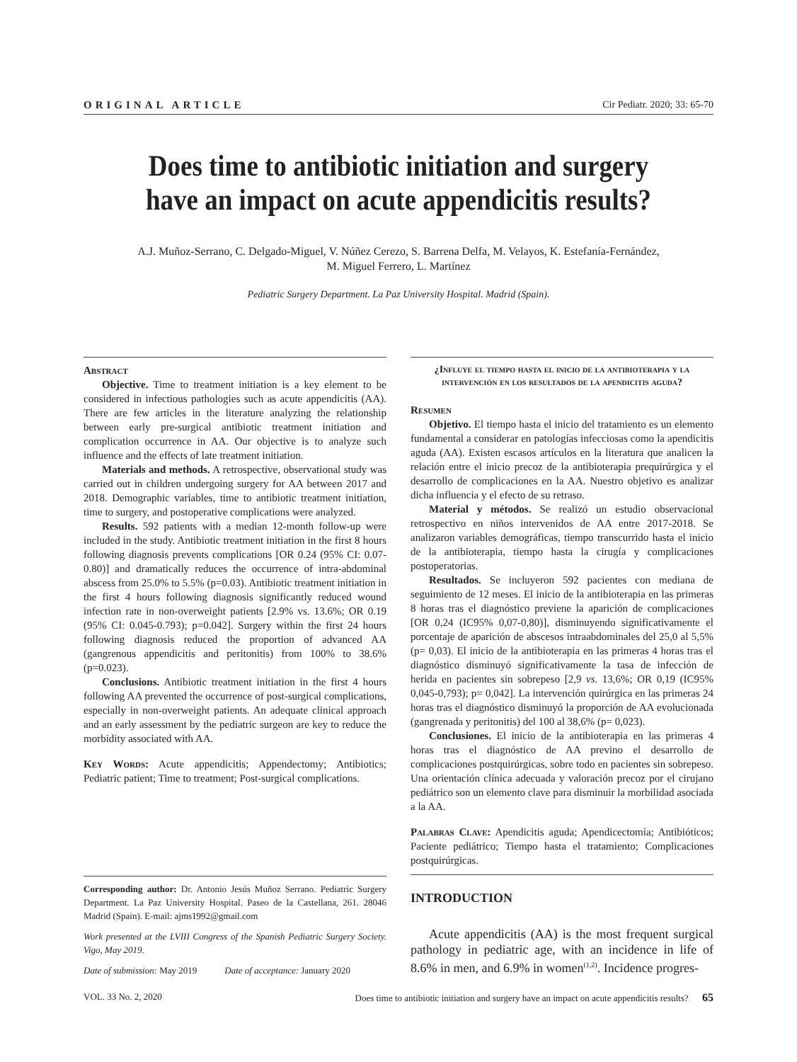ORIGINAL ARTICLE Cir Pediatr. 2020; 33: 65-70
Does time to antibiotic initiation and surgery have an impact on acute appendicitis results?
A.J. Muñoz-Serrano, C. Delgado-Miguel, V. Núñez Cerezo, S. Barrena Delfa, M. Velayos, K. Estefanía-Fernández,
M. Miguel Ferrero, L. Martínez
Pediatric Surgery Department. La Paz University Hospital. Madrid (Spain).
Abstract
Objective. Time to treatment initiation is a key element to be considered in infectious pathologies such as acute appendicitis (AA). There are few articles in the literature analyzing the relationship between early pre-surgical antibiotic treatment initiation and complication occurrence in AA. Our objective is to analyze such influence and the effects of late treatment initiation.
Materials and methods. A retrospective, observational study was carried out in children undergoing surgery for AA between 2017 and 2018. Demographic variables, time to antibiotic treatment initiation, time to surgery, and postoperative complications were analyzed.
Results. 592 patients with a median 12-month follow-up were included in the study. Antibiotic treatment initiation in the first 8 hours following diagnosis prevents complications [OR 0.24 (95% CI: 0.07-0.80)] and dramatically reduces the occurrence of intra-abdominal abscess from 25.0% to 5.5% (p=0.03). Antibiotic treatment initiation in the first 4 hours following diagnosis significantly reduced wound infection rate in non-overweight patients [2.9% vs. 13.6%; OR 0.19 (95% CI: 0.045-0.793); p=0.042]. Surgery within the first 24 hours following diagnosis reduced the proportion of advanced AA (gangrenous appendicitis and peritonitis) from 100% to 38.6% (p=0.023).
Conclusions. Antibiotic treatment initiation in the first 4 hours following AA prevented the occurrence of post-surgical complications, especially in non-overweight patients. An adequate clinical approach and an early assessment by the pediatric surgeon are key to reduce the morbidity associated with AA.
Key Words: Acute appendicitis; Appendectomy; Antibiotics; Pediatric patient; Time to treatment; Post-surgical complications.
Corresponding author: Dr. Antonio Jesús Muñoz Serrano. Pediatric Surgery Department. La Paz University Hospital. Paseo de la Castellana, 261. 28046 Madrid (Spain). E-mail: ajms1992@gmail.com
Work presented at the LVIII Congress of the Spanish Pediatric Surgery Society. Vigo, May 2019.
Date of submission: May 2019 Date of acceptance: January 2020
¿Influye el tiempo hasta el inicio de la antibioterapia y la intervención en los resultados de la apendicitis aguda?
Resumen
Objetivo. El tiempo hasta el inicio del tratamiento es un elemento fundamental a considerar en patologías infecciosas como la apendicitis aguda (AA). Existen escasos artículos en la literatura que analicen la relación entre el inicio precoz de la antibioterapia prequirúrgica y el desarrollo de complicaciones en la AA. Nuestro objetivo es analizar dicha influencia y el efecto de su retraso.
Material y métodos. Se realizó un estudio observacional retrospectivo en niños intervenidos de AA entre 2017-2018. Se analizaron variables demográficas, tiempo transcurrido hasta el inicio de la antibioterapia, tiempo hasta la cirugía y complicaciones postoperatorias.
Resultados. Se incluyeron 592 pacientes con mediana de seguimiento de 12 meses. El inicio de la antibioterapia en las primeras 8 horas tras el diagnóstico previene la aparición de complicaciones [OR 0,24 (IC95% 0,07-0,80)], disminuyendo significativamente el porcentaje de aparición de abscesos intraabdominales del 25,0 al 5,5% (p= 0,03). El inicio de la antibioterapia en las primeras 4 horas tras el diagnóstico disminuyó significativamente la tasa de infección de herida en pacientes sin sobrepeso [2,9 vs. 13,6%; OR 0,19 (IC95% 0,045-0,793); p= 0,042]. La intervención quirúrgica en las primeras 24 horas tras el diagnóstico disminuyó la proporción de AA evolucionada (gangrenada y peritonitis) del 100 al 38,6% (p= 0,023).
Conclusiones. El inicio de la antibioterapia en las primeras 4 horas tras el diagnóstico de AA previno el desarrollo de complicaciones postquirúrgicas, sobre todo en pacientes sin sobrepeso. Una orientación clínica adecuada y valoración precoz por el cirujano pediátrico son un elemento clave para disminuir la morbilidad asociada a la AA.
Palabras Clave: Apendicitis aguda; Apendicectomía; Antibióticos; Paciente pediátrico; Tiempo hasta el tratamiento; Complicaciones postquirúrgicas.
INTRODUCTION
Acute appendicitis (AA) is the most frequent surgical pathology in pediatric age, with an incidence in life of 8.6% in men, and 6.9% in women<sup>(1,2)</sup>. Incidence progres-
VOL. 33 No. 2, 2020 Does time to antibiotic initiation and surgery have an impact on acute appendicitis results? 65